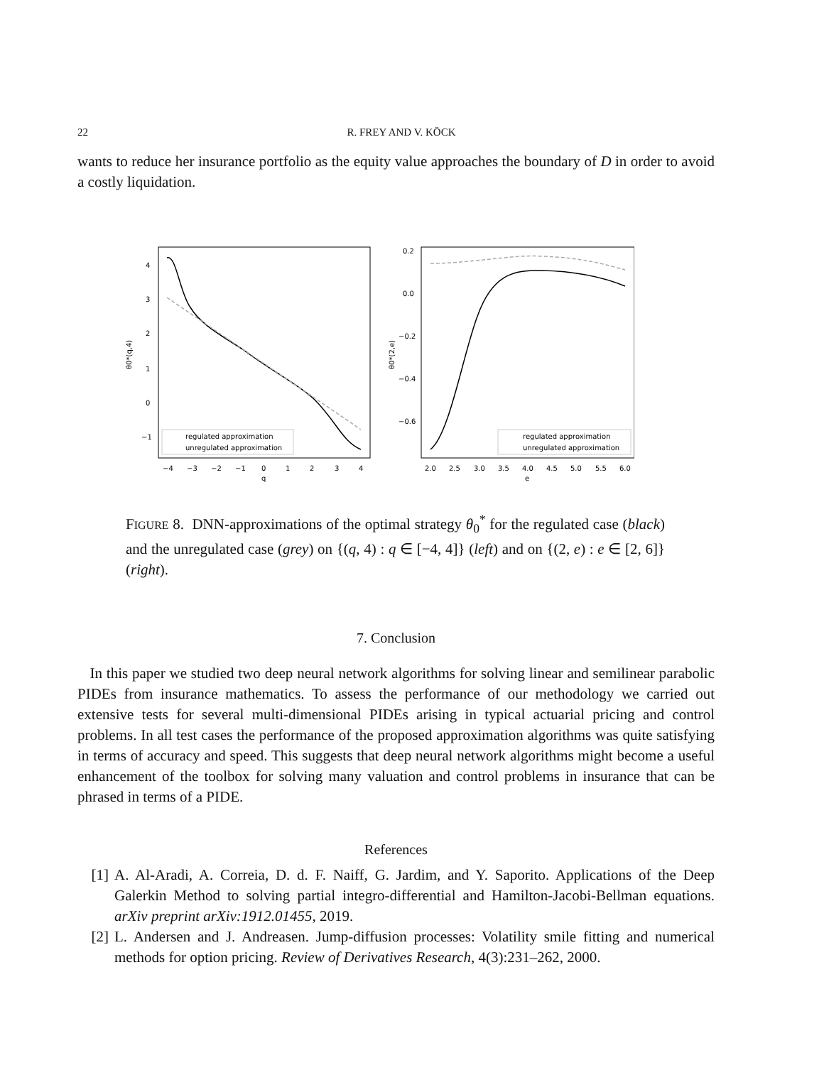22 R. FREY AND V. KÖCK
wants to reduce her insurance portfolio as the equity value approaches the boundary of D in order to avoid a costly liquidation.
θ0*(q,4)
4
3
2
1
0
−1
−4
−3
−2
−1
0
1
2
3
4
q
regulated approximation
unregulated approximation
θ0*(2,e)
0.2
0.0
−0.2
−0.4
−0.6
2.0
2.5
3.0
3.5
4.0
4.5
5.0
5.5
6.0
e
regulated approximation
unregulated approximation
FIGURE 8. DNN-approximations of the optimal strategy θ<sub>0</sub><sup>*</sup> for the regulated case (black) and the unregulated case (grey) on {(q, 4) : q ∈ [−4, 4]} (left) and on {(2, e) : e ∈ [2, 6]} (right).
7. Conclusion
In this paper we studied two deep neural network algorithms for solving linear and semilinear parabolic PIDEs from insurance mathematics. To assess the performance of our methodology we carried out extensive tests for several multi-dimensional PIDEs arising in typical actuarial pricing and control problems. In all test cases the performance of the proposed approximation algorithms was quite satisfying in terms of accuracy and speed. This suggests that deep neural network algorithms might become a useful enhancement of the toolbox for solving many valuation and control problems in insurance that can be phrased in terms of a PIDE.
References
[1]
A. Al-Aradi, A. Correia, D. d. F. Naiff, G. Jardim, and Y. Saporito. Applications of the Deep Galerkin Method to solving partial integro-differential and Hamilton-Jacobi-Bellman equations. arXiv preprint arXiv:1912.01455, 2019.
[2]
L. Andersen and J. Andreasen. Jump-diffusion processes: Volatility smile fitting and numerical methods for option pricing. Review of Derivatives Research, 4(3):231–262, 2000.